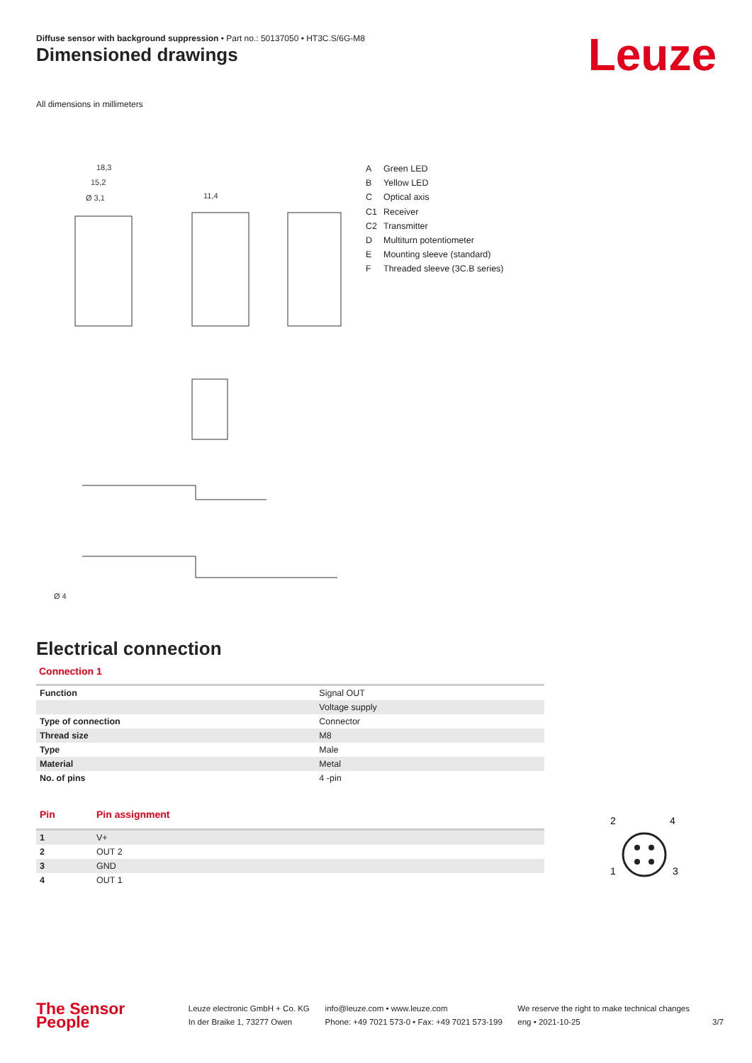Diffuse sensor with background suppression • Part no.: 50137050 • HT3C.S/6G-M8
Dimensioned drawings Leuze
All dimensions in millimeters
18,3
15,2
Ø 3,1
11,4
Ø 4
A Green LED
B Yellow LED
C Optical axis
C1 Receiver
C2 Transmitter
D Multiturn potentiometer
E Mounting sleeve (standard)
F Threaded sleeve (3C.B series)
Electrical connection
Connection 1
| Function | Signal OUT |
| | Voltage supply |
| Type of connection | Connector |
| Thread size | M8 |
| Type | Male |
| Material | Metal |
| No. of pins | 4 -pin |
| Pin | Pin assignment |
| --- | --- |
| 1 | V+ |
| 2 | OUT 2 |
| 3 | GND |
| 4 | OUT 1 |
2
4
1
3
The Sensor People
Leuze electronic GmbH + Co. KG
In der Braike 1, 73277 Owen
info@leuze.com • www.leuze.com
Phone: +49 7021 573-0 • Fax: +49 7021 573-199
We reserve the right to make technical changes
eng • 2021-10-25
3/7